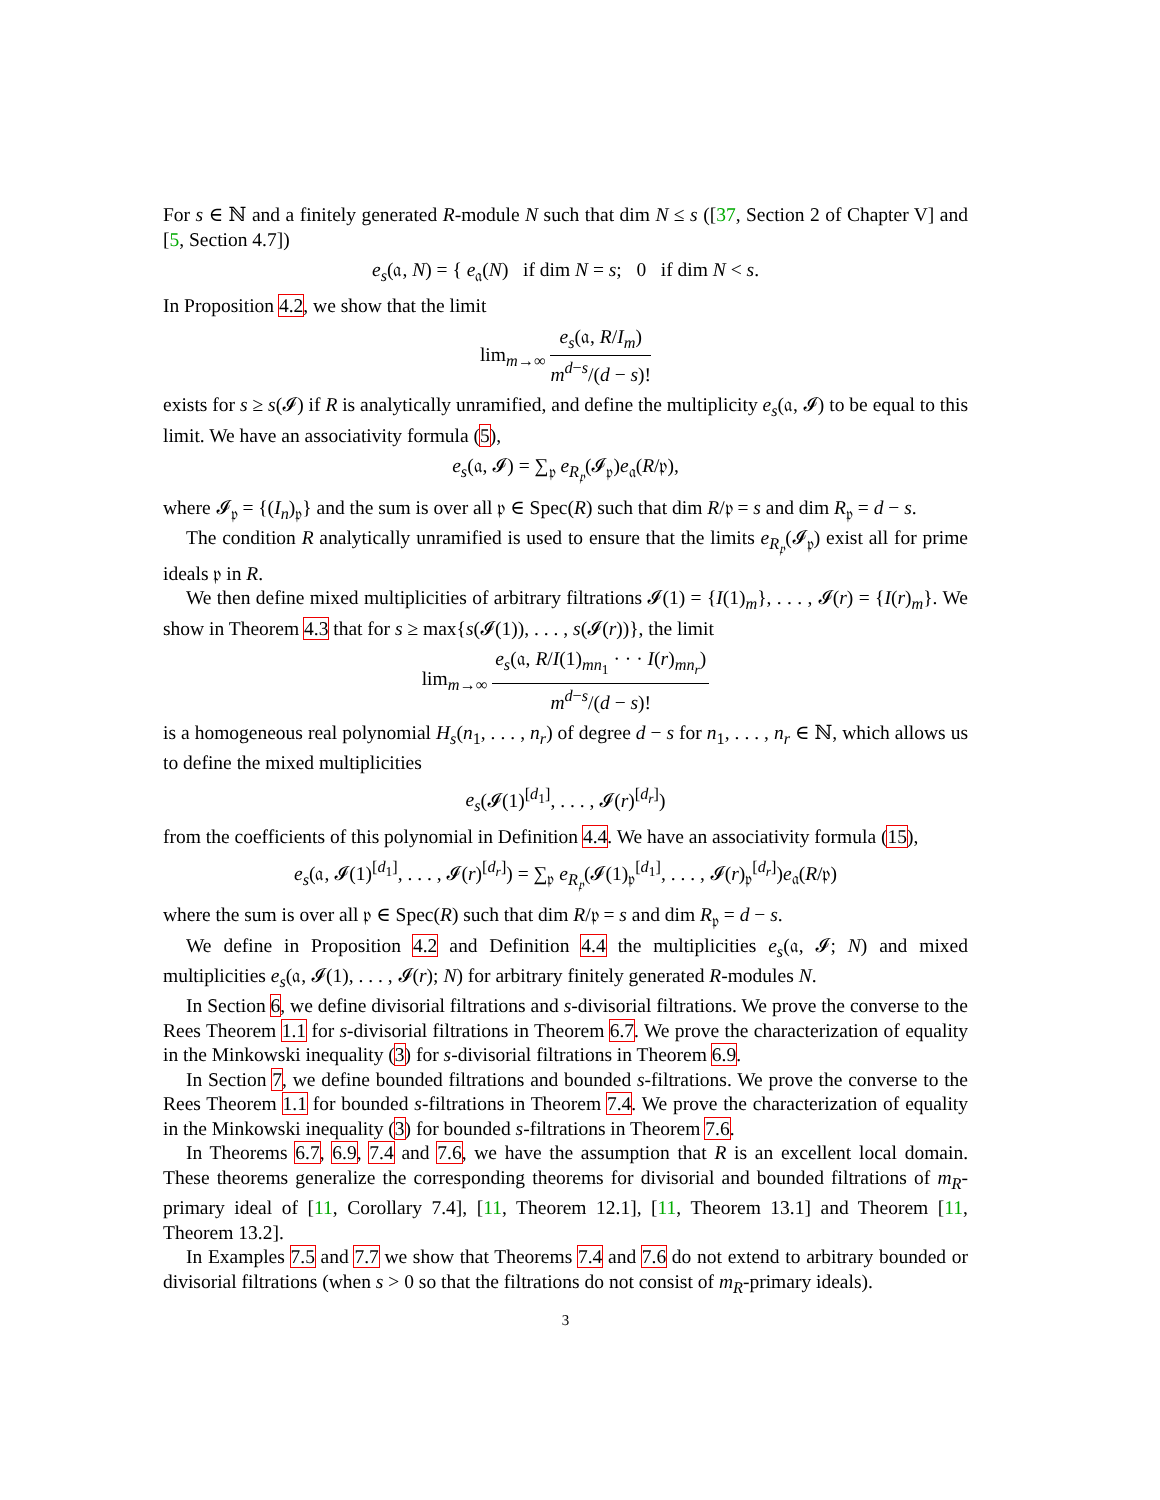For s ∈ ℕ and a finitely generated R-module N such that dim N ≤ s ([37, Section 2 of Chapter V] and [5, Section 4.7])
e<sub>s</sub>(𝔞, N) = { e<sub>𝔞</sub>(N) if dim N = s; 0 if dim N < s.
In Proposition 4.2, we show that the limit
lim<sub>m→∞</sub> e<sub>s</sub>(𝔞, R/I<sub>m</sub>) m<sup>d−s</sup>/(d − s)!
exists for s ≥ s(𝓘) if R is analytically unramified, and define the multiplicity e<sub>s</sub>(𝔞, 𝓘) to be equal to this limit. We have an associativity formula (5),
e<sub>s</sub>(𝔞, 𝓘) = ∑<sub>𝔭</sub> e<sub>R<sub>𝔭</sub></sub>(𝓘<sub>𝔭</sub>)e<sub>𝔞</sub>(R/𝔭),
where 𝓘<sub>𝔭</sub> = {(I<sub>n</sub>)<sub>𝔭</sub>} and the sum is over all 𝔭 ∈ Spec(R) such that dim R/𝔭 = s and dim R<sub>𝔭</sub> = d − s.
The condition R analytically unramified is used to ensure that the limits e<sub>R<sub>𝔭</sub></sub>(𝓘<sub>𝔭</sub>) exist all for prime ideals 𝔭 in R.
We then define mixed multiplicities of arbitrary filtrations 𝓘(1) = {I(1)<sub>m</sub>}, . . . , 𝓘(r) = {I(r)<sub>m</sub>}. We show in Theorem 4.3 that for s ≥ max{s(𝓘(1)), . . . , s(𝓘(r))}, the limit
lim<sub>m→∞</sub> e<sub>s</sub>(𝔞, R/I(1)<sub>mn<sub>1</sub></sub> · · · I(r)<sub>mn<sub>r</sub></sub>) m<sup>d−s</sup>/(d − s)!
is a homogeneous real polynomial H<sub>s</sub>(n<sub>1</sub>, . . . , n<sub>r</sub>) of degree d − s for n<sub>1</sub>, . . . , n<sub>r</sub> ∈ ℕ, which allows us to define the mixed multiplicities
e<sub>s</sub>(𝓘(1)<sup>[d<sub>1</sub>]</sup>, . . . , 𝓘(r)<sup>[d<sub>r</sub>]</sup>)
from the coefficients of this polynomial in Definition 4.4. We have an associativity formula (15),
e<sub>s</sub>(𝔞, 𝓘(1)<sup>[d<sub>1</sub>]</sup>, . . . , 𝓘(r)<sup>[d<sub>r</sub>]</sup>) = ∑<sub>𝔭</sub> e<sub>R<sub>𝔭</sub></sub>(𝓘(1)<sub>𝔭</sub><sup>[d<sub>1</sub>]</sup>, . . . , 𝓘(r)<sub>𝔭</sub><sup>[d<sub>r</sub>]</sup>)e<sub>𝔞</sub>(R/𝔭)
where the sum is over all 𝔭 ∈ Spec(R) such that dim R/𝔭 = s and dim R<sub>𝔭</sub> = d − s.
We define in Proposition 4.2 and Definition 4.4 the multiplicities e<sub>s</sub>(𝔞, 𝓘; N) and mixed multiplicities e<sub>s</sub>(𝔞, 𝓘(1), . . . , 𝓘(r); N) for arbitrary finitely generated R-modules N.
In Section 6, we define divisorial filtrations and s-divisorial filtrations. We prove the converse to the Rees Theorem 1.1 for s-divisorial filtrations in Theorem 6.7. We prove the characterization of equality in the Minkowski inequality (3) for s-divisorial filtrations in Theorem 6.9.
In Section 7, we define bounded filtrations and bounded s-filtrations. We prove the converse to the Rees Theorem 1.1 for bounded s-filtrations in Theorem 7.4. We prove the characterization of equality in the Minkowski inequality (3) for bounded s-filtrations in Theorem 7.6.
In Theorems 6.7, 6.9, 7.4 and 7.6, we have the assumption that R is an excellent local domain. These theorems generalize the corresponding theorems for divisorial and bounded filtrations of m<sub>R</sub>-primary ideal of [11, Corollary 7.4], [11, Theorem 12.1], [11, Theorem 13.1] and Theorem [11, Theorem 13.2].
In Examples 7.5 and 7.7 we show that Theorems 7.4 and 7.6 do not extend to arbitrary bounded or divisorial filtrations (when s > 0 so that the filtrations do not consist of m<sub>R</sub>-primary ideals).
3